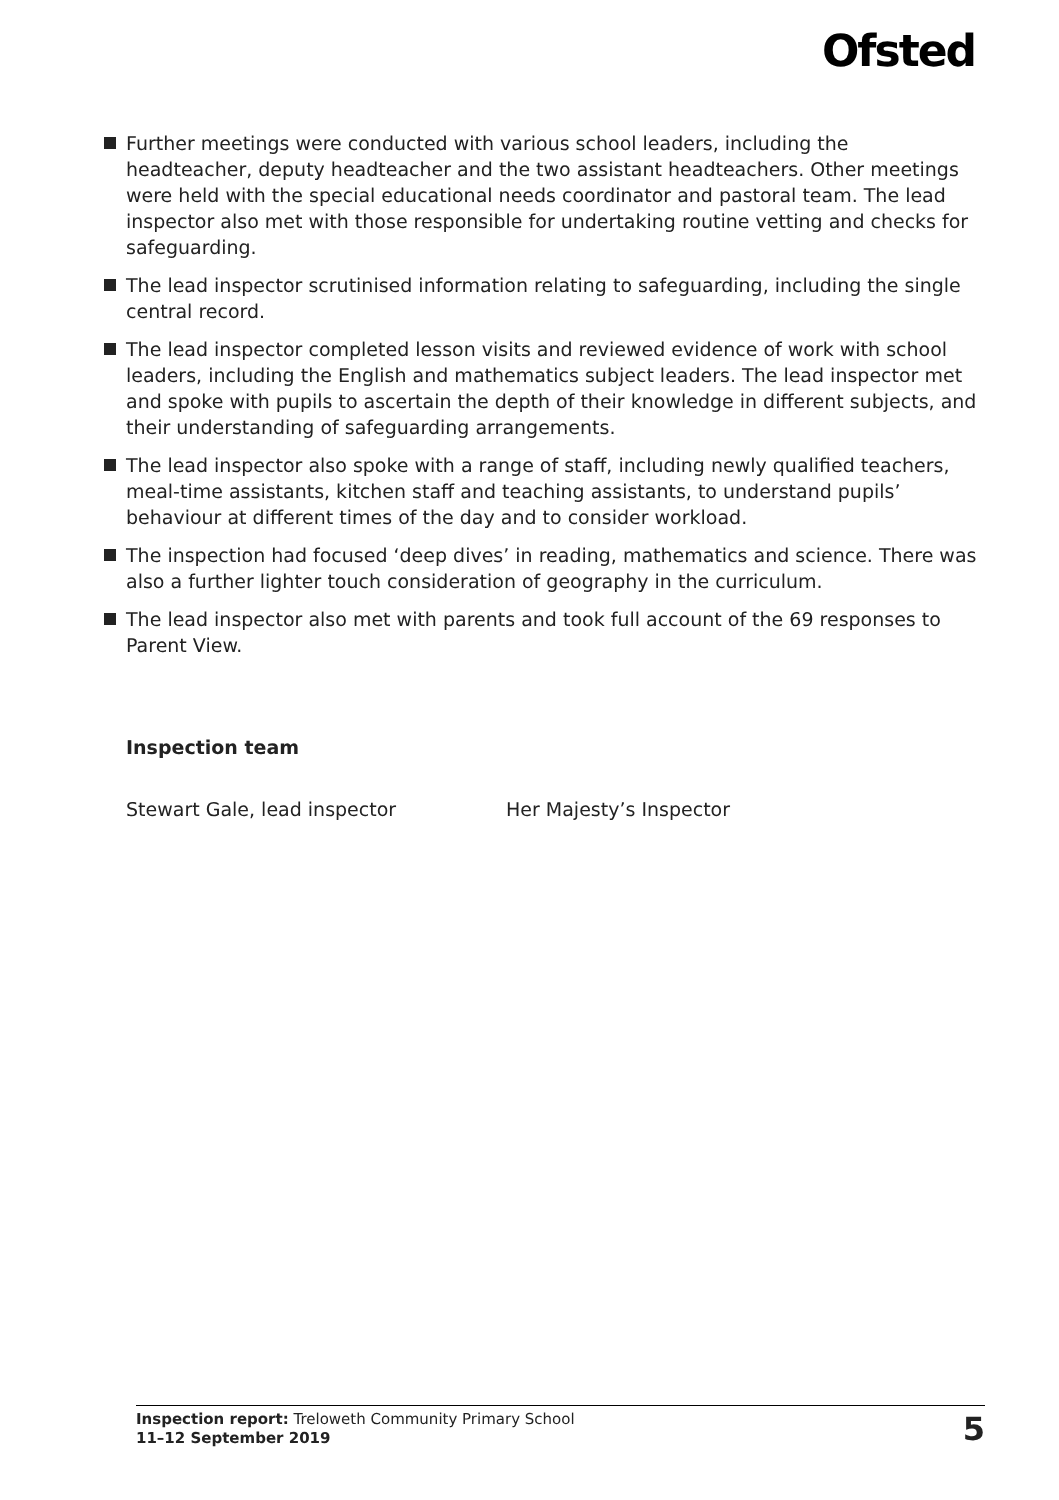Ofsted
Further meetings were conducted with various school leaders, including the headteacher, deputy headteacher and the two assistant headteachers. Other meetings were held with the special educational needs coordinator and pastoral team. The lead inspector also met with those responsible for undertaking routine vetting and checks for safeguarding.
The lead inspector scrutinised information relating to safeguarding, including the single central record.
The lead inspector completed lesson visits and reviewed evidence of work with school leaders, including the English and mathematics subject leaders. The lead inspector met and spoke with pupils to ascertain the depth of their knowledge in different subjects, and their understanding of safeguarding arrangements.
The lead inspector also spoke with a range of staff, including newly qualified teachers, meal-time assistants, kitchen staff and teaching assistants, to understand pupils’ behaviour at different times of the day and to consider workload.
The inspection had focused ‘deep dives’ in reading, mathematics and science. There was also a further lighter touch consideration of geography in the curriculum.
The lead inspector also met with parents and took full account of the 69 responses to Parent View.
Inspection team
Stewart Gale, lead inspector Her Majesty’s Inspector
Inspection report: Treloweth Community Primary School
11–12 September 2019
5